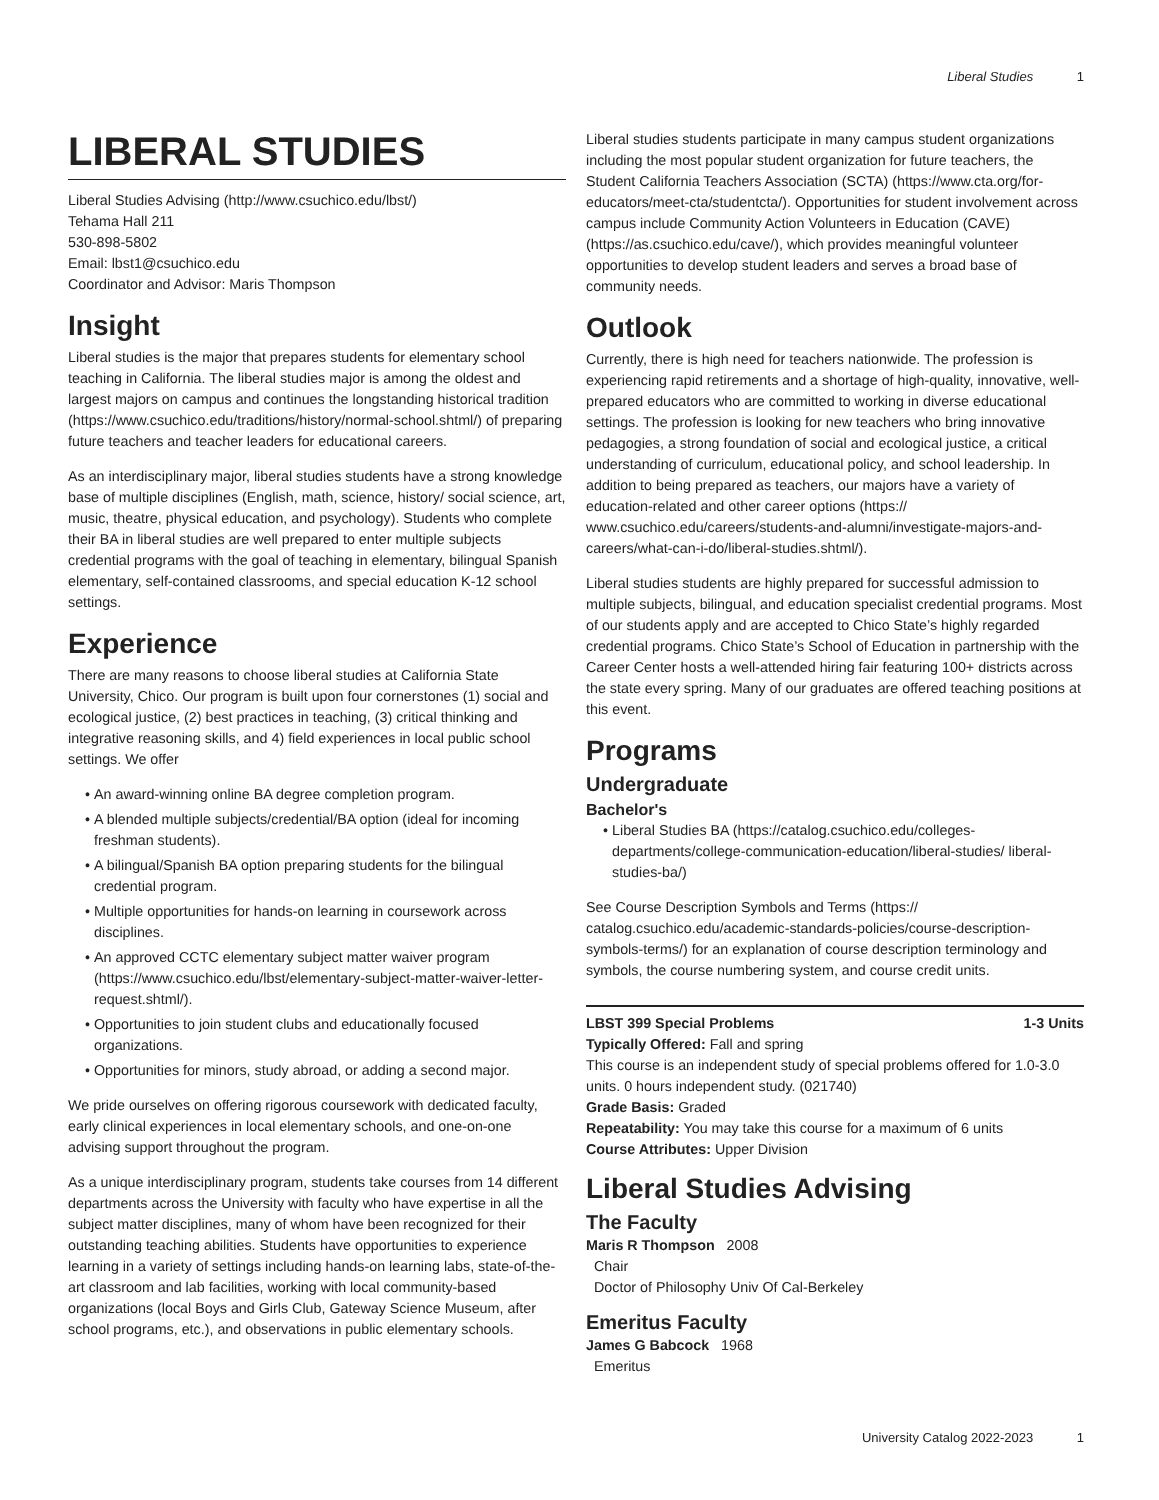Liberal Studies 1
LIBERAL STUDIES
Liberal Studies Advising (http://www.csuchico.edu/lbst/)
Tehama Hall 211
530-898-5802
Email: lbst1@csuchico.edu
Coordinator and Advisor: Maris Thompson
Insight
Liberal studies is the major that prepares students for elementary school teaching in California. The liberal studies major is among the oldest and largest majors on campus and continues the longstanding historical tradition (https://www.csuchico.edu/traditions/history/normal-school.shtml/) of preparing future teachers and teacher leaders for educational careers.
As an interdisciplinary major, liberal studies students have a strong knowledge base of multiple disciplines (English, math, science, history/ social science, art, music, theatre, physical education, and psychology). Students who complete their BA in liberal studies are well prepared to enter multiple subjects credential programs with the goal of teaching in elementary, bilingual Spanish elementary, self-contained classrooms, and special education K-12 school settings.
Experience
There are many reasons to choose liberal studies at California State University, Chico. Our program is built upon four cornerstones (1) social and ecological justice, (2) best practices in teaching, (3) critical thinking and integrative reasoning skills, and 4) field experiences in local public school settings. We offer
An award-winning online BA degree completion program.
A blended multiple subjects/credential/BA option (ideal for incoming freshman students).
A bilingual/Spanish BA option preparing students for the bilingual credential program.
Multiple opportunities for hands-on learning in coursework across disciplines.
An approved CCTC elementary subject matter waiver program (https://www.csuchico.edu/lbst/elementary-subject-matter-waiver-letter-request.shtml/).
Opportunities to join student clubs and educationally focused organizations.
Opportunities for minors, study abroad, or adding a second major.
We pride ourselves on offering rigorous coursework with dedicated faculty, early clinical experiences in local elementary schools, and one-on-one advising support throughout the program.
As a unique interdisciplinary program, students take courses from 14 different departments across the University with faculty who have expertise in all the subject matter disciplines, many of whom have been recognized for their outstanding teaching abilities. Students have opportunities to experience learning in a variety of settings including hands-on learning labs, state-of-the-art classroom and lab facilities, working with local community-based organizations (local Boys and Girls Club, Gateway Science Museum, after school programs, etc.), and observations in public elementary schools.
Liberal studies students participate in many campus student organizations including the most popular student organization for future teachers, the Student California Teachers Association (SCTA) (https://www.cta.org/for-educators/meet-cta/studentcta/). Opportunities for student involvement across campus include Community Action Volunteers in Education (CAVE) (https://as.csuchico.edu/cave/), which provides meaningful volunteer opportunities to develop student leaders and serves a broad base of community needs.
Outlook
Currently, there is high need for teachers nationwide. The profession is experiencing rapid retirements and a shortage of high-quality, innovative, well-prepared educators who are committed to working in diverse educational settings. The profession is looking for new teachers who bring innovative pedagogies, a strong foundation of social and ecological justice, a critical understanding of curriculum, educational policy, and school leadership. In addition to being prepared as teachers, our majors have a variety of education-related and other career options (https:// www.csuchico.edu/careers/students-and-alumni/investigate-majors-and-careers/what-can-i-do/liberal-studies.shtml/).
Liberal studies students are highly prepared for successful admission to multiple subjects, bilingual, and education specialist credential programs. Most of our students apply and are accepted to Chico State’s highly regarded credential programs. Chico State’s School of Education in partnership with the Career Center hosts a well-attended hiring fair featuring 100+ districts across the state every spring. Many of our graduates are offered teaching positions at this event.
Programs
Undergraduate
Bachelor's
Liberal Studies BA (https://catalog.csuchico.edu/colleges-departments/college-communication-education/liberal-studies/ liberal-studies-ba/)
See Course Description Symbols and Terms (https:// catalog.csuchico.edu/academic-standards-policies/course-description-symbols-terms/) for an explanation of course description terminology and symbols, the course numbering system, and course credit units.
LBST 399 Special Problems 1-3 Units
Typically Offered: Fall and spring
This course is an independent study of special problems offered for 1.0-3.0 units. 0 hours independent study. (021740)
Grade Basis: Graded
Repeatability: You may take this course for a maximum of 6 units
Course Attributes: Upper Division
Liberal Studies Advising
The Faculty
Maris R Thompson 2008
Chair
Doctor of Philosophy Univ Of Cal-Berkeley
Emeritus Faculty
James G Babcock 1968
Emeritus
University Catalog 2022-2023 1